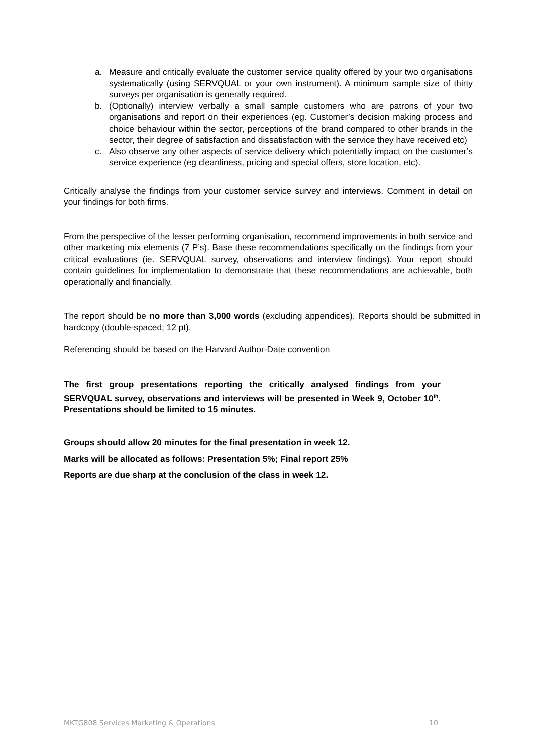a. Measure and critically evaluate the customer service quality offered by your two organisations systematically (using SERVQUAL or your own instrument). A minimum sample size of thirty surveys per organisation is generally required.
b. (Optionally) interview verbally a small sample customers who are patrons of your two organisations and report on their experiences (eg. Customer’s decision making process and choice behaviour within the sector, perceptions of the brand compared to other brands in the sector, their degree of satisfaction and dissatisfaction with the service they have received etc)
c. Also observe any other aspects of service delivery which potentially impact on the customer’s service experience (eg cleanliness, pricing and special offers, store location, etc).
Critically analyse the findings from your customer service survey and interviews. Comment in detail on your findings for both firms.
From the perspective of the lesser performing organisation, recommend improvements in both service and other marketing mix elements (7 P’s). Base these recommendations specifically on the findings from your critical evaluations (ie. SERVQUAL survey, observations and interview findings). Your report should contain guidelines for implementation to demonstrate that these recommendations are achievable, both operationally and financially.
The report should be no more than 3,000 words (excluding appendices). Reports should be submitted in hardcopy (double-spaced; 12 pt).
Referencing should be based on the Harvard Author-Date convention
The first group presentations reporting the critically analysed findings from your SERVQUAL survey, observations and interviews will be presented in Week 9, October 10<sup>th</sup>. Presentations should be limited to 15 minutes.
Groups should allow 20 minutes for the final presentation in week 12.
Marks will be allocated as follows: Presentation 5%; Final report 25%
Reports are due sharp at the conclusion of the class in week 12.
MKTG808 Services Marketing & Operations 10